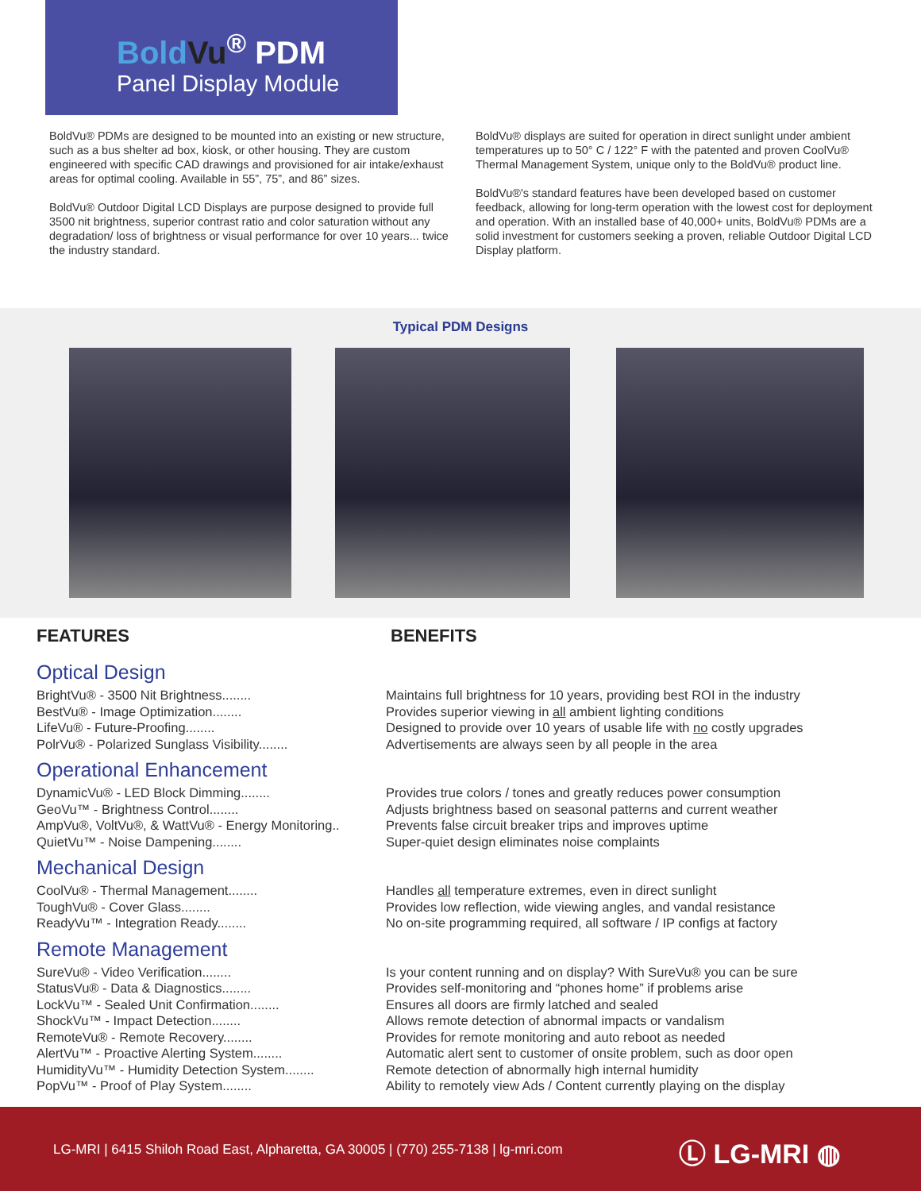Bold Vu<sup>®</sup> PDM
Panel Display Module
BoldVu® PDMs are designed to be mounted into an existing or new structure, such as a bus shelter ad box, kiosk, or other housing. They are custom engineered with specific CAD drawings and provisioned for air intake/exhaust areas for optimal cooling. Available in 55”, 75”, and 86” sizes.
BoldVu® Outdoor Digital LCD Displays are purpose designed to provide full 3500 nit brightness, superior contrast ratio and color saturation without any degradation/ loss of brightness or visual performance for over 10 years... twice the industry standard.
BoldVu® displays are suited for operation in direct sunlight under ambient temperatures up to 50° C / 122° F with the patented and proven CoolVu® Thermal Management System, unique only to the BoldVu® product line.
BoldVu®'s standard features have been developed based on customer feedback, allowing for long-term operation with the lowest cost for deployment and operation. With an installed base of 40,000+ units, BoldVu® PDMs are a solid investment for customers seeking a proven, reliable Outdoor Digital LCD Display platform.
Typical PDM Designs
FEATURES BENEFITS
Optical Design
| BrightVu® - 3500 Nit Brightness........ | Maintains full brightness for 10 years, providing best ROI in the industry |
| BestVu® - Image Optimization........ | Provides superior viewing in all ambient lighting conditions |
| LifeVu® - Future-Proofing........ | Designed to provide over 10 years of usable life with no costly upgrades |
| PolrVu® - Polarized Sunglass Visibility........ | Advertisements are always seen by all people in the area |
Operational Enhancement
| DynamicVu® - LED Block Dimming........ | Provides true colors / tones and greatly reduces power consumption |
| GeoVu™ - Brightness Control........ | Adjusts brightness based on seasonal patterns and current weather |
| AmpVu®, VoltVu®, & WattVu® - Energy Monitoring.. | Prevents false circuit breaker trips and improves uptime |
| QuietVu™ - Noise Dampening........ | Super-quiet design eliminates noise complaints |
Mechanical Design
| CoolVu® - Thermal Management........ | Handles all temperature extremes, even in direct sunlight |
| ToughVu® - Cover Glass........ | Provides low reflection, wide viewing angles, and vandal resistance |
| ReadyVu™ - Integration Ready........ | No on-site programming required, all software / IP configs at factory |
Remote Management
| SureVu® - Video Verification........ | Is your content running and on display? With SureVu® you can be sure |
| StatusVu® - Data & Diagnostics........ | Provides self-monitoring and “phones home” if problems arise |
| LockVu™ - Sealed Unit Confirmation........ | Ensures all doors are firmly latched and sealed |
| ShockVu™ - Impact Detection........ | Allows remote detection of abnormal impacts or vandalism |
| RemoteVu® - Remote Recovery........ | Provides for remote monitoring and auto reboot as needed |
| AlertVu™ - Proactive Alerting System........ | Automatic alert sent to customer of onsite problem, such as door open |
| HumidityVu™ - Humidity Detection System........ | Remote detection of abnormally high internal humidity |
| PopVu™ - Proof of Play System........ | Ability to remotely view Ads / Content currently playing on the display |
LG-MRI | 6415 Shiloh Road East, Alpharetta, GA 30005 | (770) 255-7138 | lg-mri.com
Ⓛ LG-MRI ◍